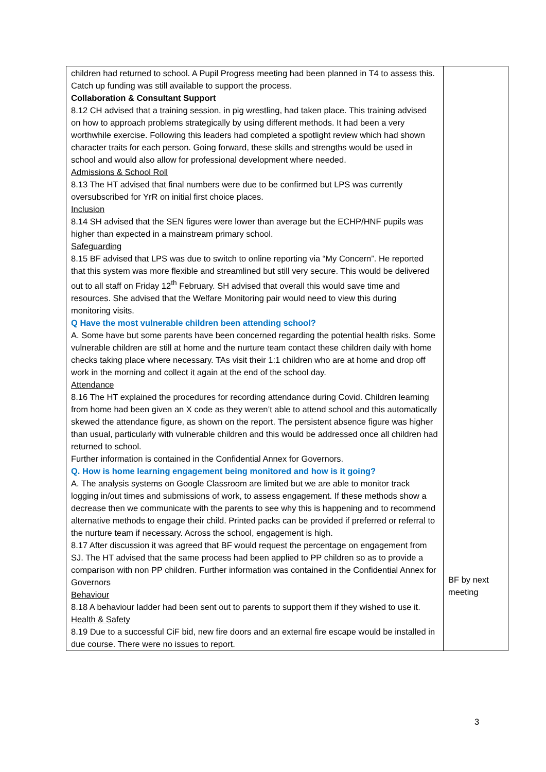| children had returned to school. A Pupil Progress meeting had been planned in T4 to assess this. Catch up funding was still available to support the process. Collaboration & Consultant Support 8.12 CH advised that a training session, in pig wrestling, had taken place. This training advised on how to approach problems strategically by using different methods. It had been a very worthwhile exercise. Following this leaders had completed a spotlight review which had shown character traits for each person. Going forward, these skills and strengths would be used in school and would also allow for professional development where needed. Admissions & School Roll 8.13 The HT advised that final numbers were due to be confirmed but LPS was currently oversubscribed for YrR on initial first choice places. Inclusion 8.14 SH advised that the SEN figures were lower than average but the ECHP/HNF pupils was higher than expected in a mainstream primary school. Safeguarding 8.15 BF advised that LPS was due to switch to online reporting via “My Concern”. He reported that this system was more flexible and streamlined but still very secure. This would be delivered out to all staff on Friday 12<sup>th</sup> February. SH advised that overall this would save time and resources. She advised that the Welfare Monitoring pair would need to view this during monitoring visits. Q Have the most vulnerable children been attending school? A. Some have but some parents have been concerned regarding the potential health risks. Some vulnerable children are still at home and the nurture team contact these children daily with home checks taking place where necessary. TAs visit their 1:1 children who are at home and drop off work in the morning and collect it again at the end of the school day. Attendance 8.16 The HT explained the procedures for recording attendance during Covid. Children learning from home had been given an X code as they weren’t able to attend school and this automatically skewed the attendance figure, as shown on the report. The persistent absence figure was higher than usual, particularly with vulnerable children and this would be addressed once all children had returned to school. Further information is contained in the Confidential Annex for Governors. Q. How is home learning engagement being monitored and how is it going? A. The analysis systems on Google Classroom are limited but we are able to monitor track logging in/out times and submissions of work, to assess engagement. If these methods show a decrease then we communicate with the parents to see why this is happening and to recommend alternative methods to engage their child. Printed packs can be provided if preferred or referral to the nurture team if necessary. Across the school, engagement is high. 8.17 After discussion it was agreed that BF would request the percentage on engagement from SJ. The HT advised that the same process had been applied to PP children so as to provide a comparison with non PP children. Further information was contained in the Confidential Annex for Governors Behaviour 8.18 A behaviour ladder had been sent out to parents to support them if they wished to use it. Health & Safety 8.19 Due to a successful CiF bid, new fire doors and an external fire escape would be installed in due course. There were no issues to report. | BF by next meeting |
3